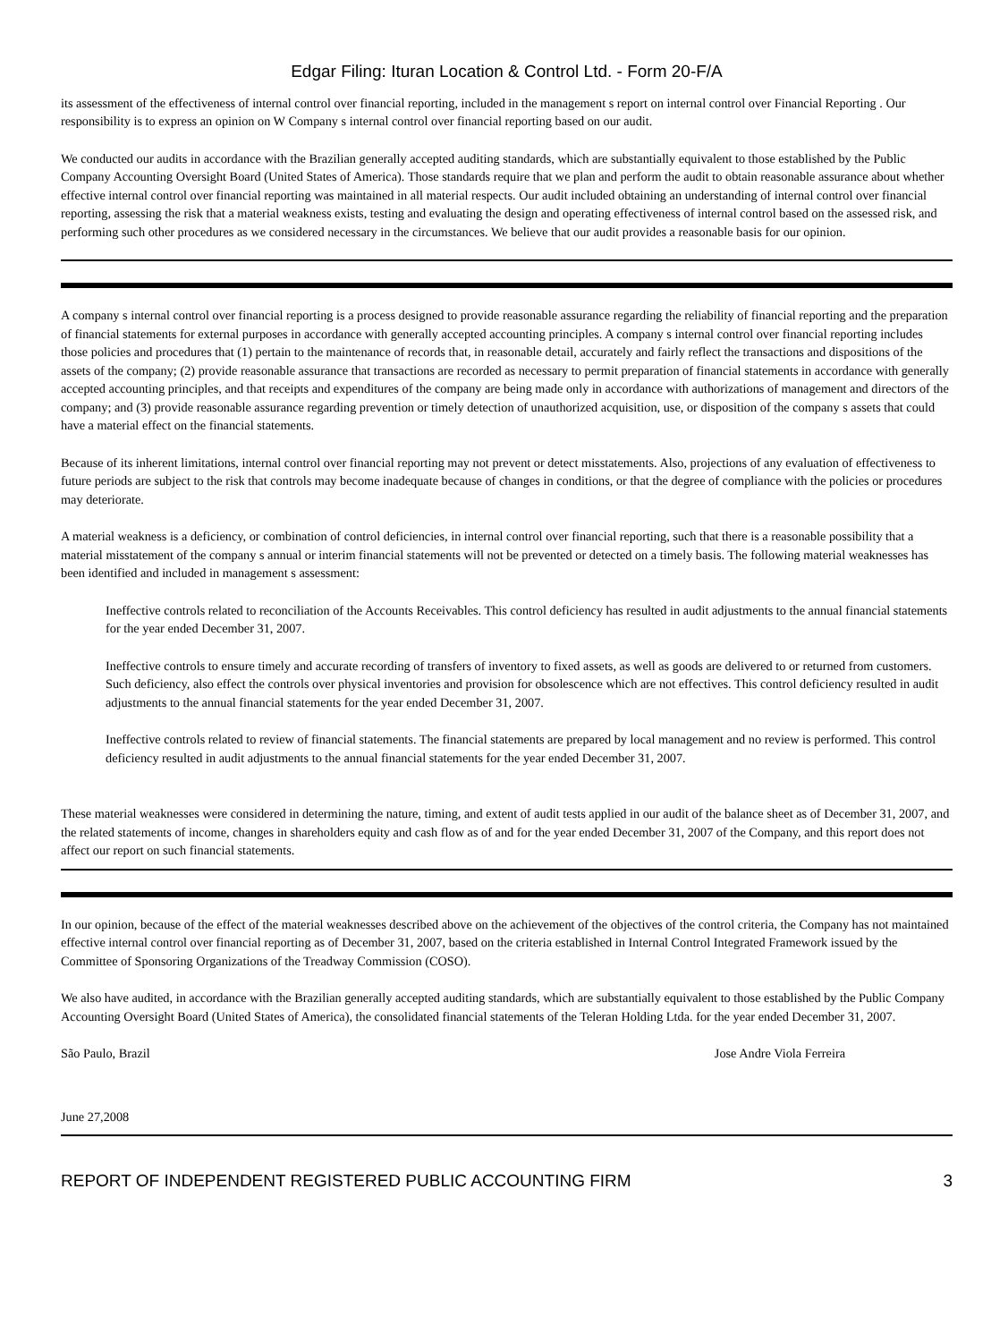Edgar Filing: Ituran Location & Control Ltd. - Form 20-F/A
its assessment of the effectiveness of internal control over financial reporting, included in the management s report on internal control over Financial Reporting . Our responsibility is to express an opinion on W Company s internal control over financial reporting based on our audit.
We conducted our audits in accordance with the Brazilian generally accepted auditing standards, which are substantially equivalent to those established by the Public Company Accounting Oversight Board (United States of America). Those standards require that we plan and perform the audit to obtain reasonable assurance about whether effective internal control over financial reporting was maintained in all material respects. Our audit included obtaining an understanding of internal control over financial reporting, assessing the risk that a material weakness exists, testing and evaluating the design and operating effectiveness of internal control based on the assessed risk, and performing such other procedures as we considered necessary in the circumstances. We believe that our audit provides a reasonable basis for our opinion.
A company s internal control over financial reporting is a process designed to provide reasonable assurance regarding the reliability of financial reporting and the preparation of financial statements for external purposes in accordance with generally accepted accounting principles. A company s internal control over financial reporting includes those policies and procedures that (1) pertain to the maintenance of records that, in reasonable detail, accurately and fairly reflect the transactions and dispositions of the assets of the company; (2) provide reasonable assurance that transactions are recorded as necessary to permit preparation of financial statements in accordance with generally accepted accounting principles, and that receipts and expenditures of the company are being made only in accordance with authorizations of management and directors of the company; and (3) provide reasonable assurance regarding prevention or timely detection of unauthorized acquisition, use, or disposition of the company s assets that could have a material effect on the financial statements.
Because of its inherent limitations, internal control over financial reporting may not prevent or detect misstatements. Also, projections of any evaluation of effectiveness to future periods are subject to the risk that controls may become inadequate because of changes in conditions, or that the degree of compliance with the policies or procedures may deteriorate.
A material weakness is a deficiency, or combination of control deficiencies, in internal control over financial reporting, such that there is a reasonable possibility that a material misstatement of the company s annual or interim financial statements will not be prevented or detected on a timely basis. The following material weaknesses has been identified and included in management s assessment:
Ineffective controls related to reconciliation of the Accounts Receivables. This control deficiency has resulted in audit adjustments to the annual financial statements for the year ended December 31, 2007.
Ineffective controls to ensure timely and accurate recording of transfers of inventory to fixed assets, as well as goods are delivered to or returned from customers. Such deficiency, also effect the controls over physical inventories and provision for obsolescence which are not effectives. This control deficiency resulted in audit adjustments to the annual financial statements for the year ended December 31, 2007.
Ineffective controls related to review of financial statements. The financial statements are prepared by local management and no review is performed. This control deficiency resulted in audit adjustments to the annual financial statements for the year ended December 31, 2007.
These material weaknesses were considered in determining the nature, timing, and extent of audit tests applied in our audit of the balance sheet as of December 31, 2007, and the related statements of income, changes in shareholders equity and cash flow as of and for the year ended December 31, 2007 of the Company, and this report does not affect our report on such financial statements.
In our opinion, because of the effect of the material weaknesses described above on the achievement of the objectives of the control criteria, the Company has not maintained effective internal control over financial reporting as of December 31, 2007, based on the criteria established in Internal Control Integrated Framework issued by the Committee of Sponsoring Organizations of the Treadway Commission (COSO).
We also have audited, in accordance with the Brazilian generally accepted auditing standards, which are substantially equivalent to those established by the Public Company Accounting Oversight Board (United States of America), the consolidated financial statements of the Teleran Holding Ltda. for the year ended December 31, 2007.
São Paulo, Brazil Jose Andre Viola Ferreira
June 27,2008
REPORT OF INDEPENDENT REGISTERED PUBLIC ACCOUNTING FIRM 3